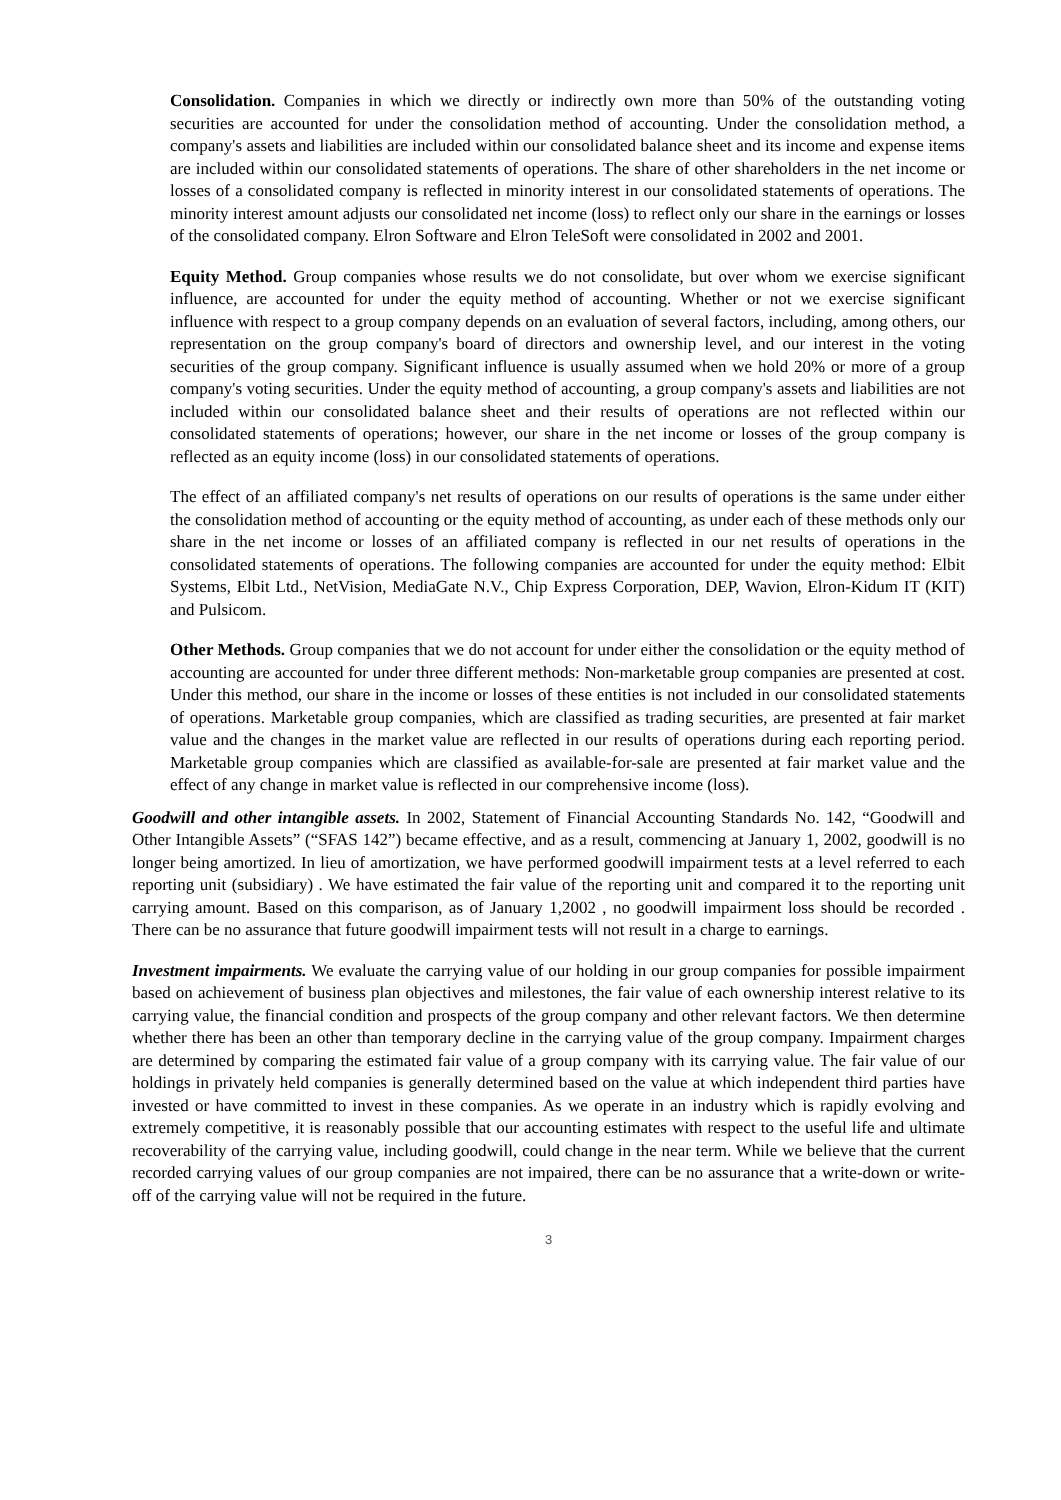Consolidation. Companies in which we directly or indirectly own more than 50% of the outstanding voting securities are accounted for under the consolidation method of accounting. Under the consolidation method, a company's assets and liabilities are included within our consolidated balance sheet and its income and expense items are included within our consolidated statements of operations. The share of other shareholders in the net income or losses of a consolidated company is reflected in minority interest in our consolidated statements of operations. The minority interest amount adjusts our consolidated net income (loss) to reflect only our share in the earnings or losses of the consolidated company. Elron Software and Elron TeleSoft were consolidated in 2002 and 2001.
Equity Method. Group companies whose results we do not consolidate, but over whom we exercise significant influence, are accounted for under the equity method of accounting. Whether or not we exercise significant influence with respect to a group company depends on an evaluation of several factors, including, among others, our representation on the group company's board of directors and ownership level, and our interest in the voting securities of the group company. Significant influence is usually assumed when we hold 20% or more of a group company's voting securities. Under the equity method of accounting, a group company's assets and liabilities are not included within our consolidated balance sheet and their results of operations are not reflected within our consolidated statements of operations; however, our share in the net income or losses of the group company is reflected as an equity income (loss) in our consolidated statements of operations.
The effect of an affiliated company's net results of operations on our results of operations is the same under either the consolidation method of accounting or the equity method of accounting, as under each of these methods only our share in the net income or losses of an affiliated company is reflected in our net results of operations in the consolidated statements of operations. The following companies are accounted for under the equity method: Elbit Systems, Elbit Ltd., NetVision, MediaGate N.V., Chip Express Corporation, DEP, Wavion, Elron-Kidum IT (KIT) and Pulsicom.
Other Methods. Group companies that we do not account for under either the consolidation or the equity method of accounting are accounted for under three different methods: Non-marketable group companies are presented at cost. Under this method, our share in the income or losses of these entities is not included in our consolidated statements of operations. Marketable group companies, which are classified as trading securities, are presented at fair market value and the changes in the market value are reflected in our results of operations during each reporting period. Marketable group companies which are classified as available-for-sale are presented at fair market value and the effect of any change in market value is reflected in our comprehensive income (loss).
Goodwill and other intangible assets. In 2002, Statement of Financial Accounting Standards No. 142, “Goodwill and Other Intangible Assets” (“SFAS 142”) became effective, and as a result, commencing at January 1, 2002, goodwill is no longer being amortized. In lieu of amortization, we have performed goodwill impairment tests at a level referred to each reporting unit (subsidiary) . We have estimated the fair value of the reporting unit and compared it to the reporting unit carrying amount. Based on this comparison, as of January 1,2002 , no goodwill impairment loss should be recorded . There can be no assurance that future goodwill impairment tests will not result in a charge to earnings.
Investment impairments. We evaluate the carrying value of our holding in our group companies for possible impairment based on achievement of business plan objectives and milestones, the fair value of each ownership interest relative to its carrying value, the financial condition and prospects of the group company and other relevant factors. We then determine whether there has been an other than temporary decline in the carrying value of the group company. Impairment charges are determined by comparing the estimated fair value of a group company with its carrying value. The fair value of our holdings in privately held companies is generally determined based on the value at which independent third parties have invested or have committed to invest in these companies. As we operate in an industry which is rapidly evolving and extremely competitive, it is reasonably possible that our accounting estimates with respect to the useful life and ultimate recoverability of the carrying value, including goodwill, could change in the near term. While we believe that the current recorded carrying values of our group companies are not impaired, there can be no assurance that a write-down or write-off of the carrying value will not be required in the future.
3